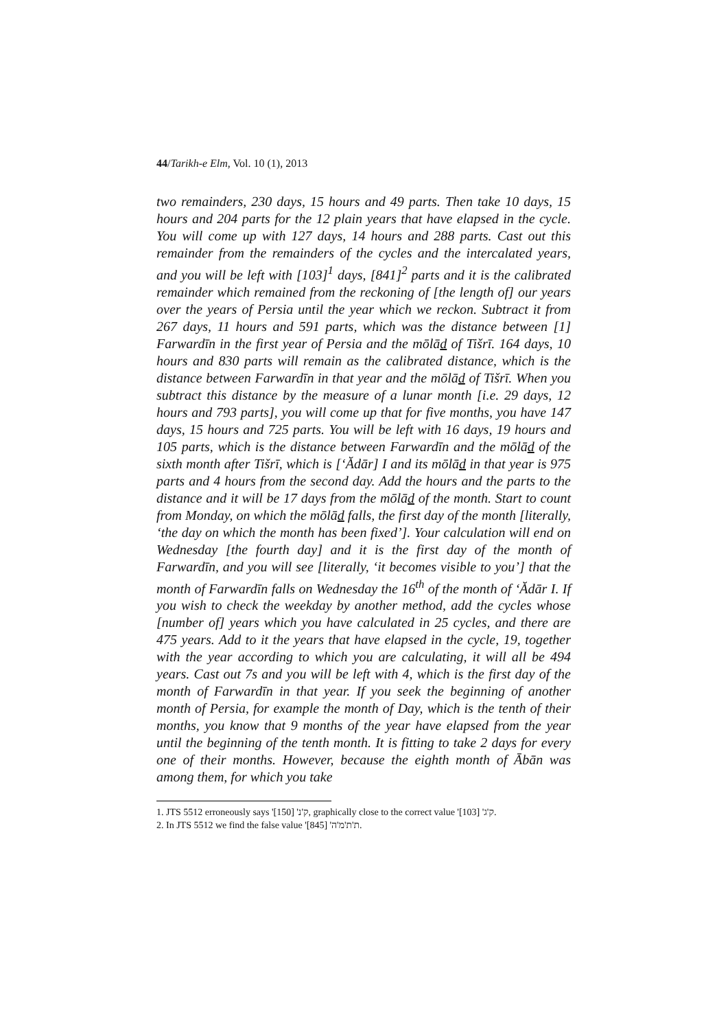44/Tarikh-e Elm, Vol. 10 (1), 2013
two remainders, 230 days, 15 hours and 49 parts. Then take 10 days, 15 hours and 204 parts for the 12 plain years that have elapsed in the cycle. You will come up with 127 days, 14 hours and 288 parts. Cast out this remainder from the remainders of the cycles and the intercalated years, and you will be left with [103]<sup>1</sup> days, [841]<sup>2</sup> parts and it is the calibrated remainder which remained from the reckoning of [the length of] our years over the years of Persia until the year which we reckon. Subtract it from 267 days, 11 hours and 591 parts, which was the distance between [1] Farwardīn in the first year of Persia and the mōlād of Tišrī. 164 days, 10 hours and 830 parts will remain as the calibrated distance, which is the distance between Farwardīn in that year and the mōlād of Tišrī. When you subtract this distance by the measure of a lunar month [i.e. 29 days, 12 hours and 793 parts], you will come up that for five months, you have 147 days, 15 hours and 725 parts. You will be left with 16 days, 19 hours and 105 parts, which is the distance between Farwardīn and the mōlād of the sixth month after Tišrī, which is [‘Ădār] I and its mōlād in that year is 975 parts and 4 hours from the second day. Add the hours and the parts to the distance and it will be 17 days from the mōlād of the month. Start to count from Monday, on which the mōlād falls, the first day of the month [literally, ‘the day on which the month has been fixed’]. Your calculation will end on Wednesday [the fourth day] and it is the first day of the month of Farwardīn, and you will see [literally, ‘it becomes visible to you’] that the month of Farwardīn falls on Wednesday the 16<sup>th</sup> of the month of ‘Ădār I. If you wish to check the weekday by another method, add the cycles whose [number of] years which you have calculated in 25 cycles, and there are 475 years. Add to it the years that have elapsed in the cycle, 19, together with the year according to which you are calculating, it will all be 494 years. Cast out 7s and you will be left with 4, which is the first day of the month of Farwardīn in that year. If you seek the beginning of another month of Persia, for example the month of Day, which is the tenth of their months, you know that 9 months of the year have elapsed from the year until the beginning of the tenth month. It is fitting to take 2 days for every one of their months. However, because the eighth month of Ābān was among them, for which you take
1. JTS 5512 erroneously says 'ק'נ' [150], graphically close to the correct value 'ק'ג' [103].
2. In JTS 5512 we find the false value 'ת'ת'מ'ה' [845].